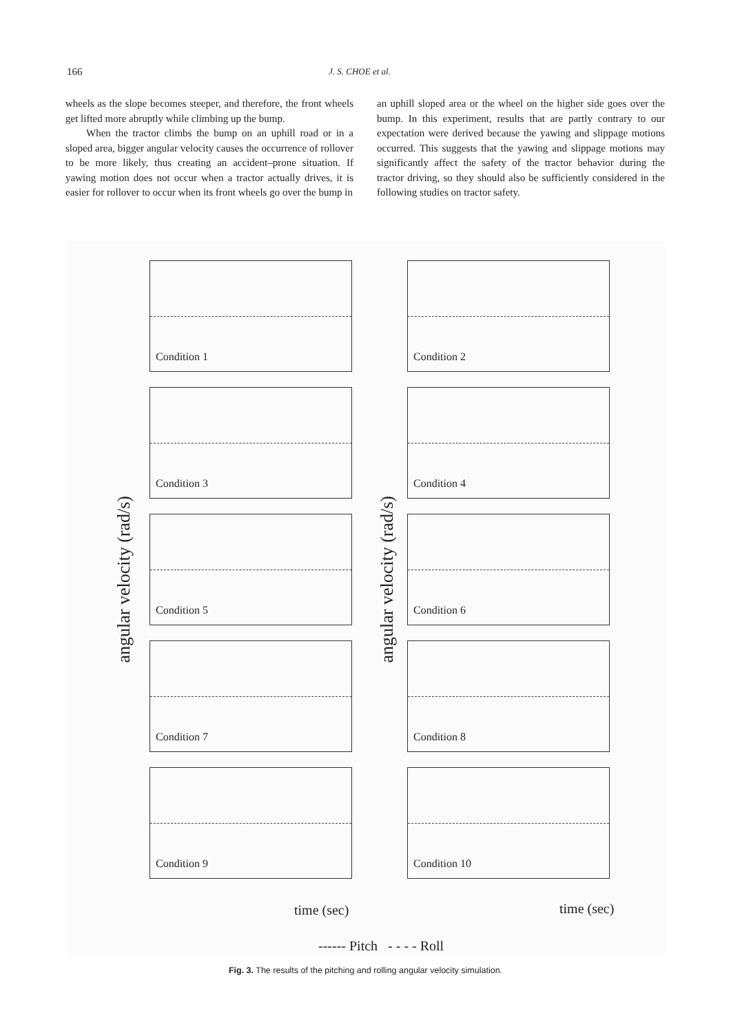166 J. S. CHOE et al.
wheels as the slope becomes steeper, and therefore, the front wheels get lifted more abruptly while climbing up the bump.
When the tractor climbs the bump on an uphill road or in a sloped area, bigger angular velocity causes the occurrence of rollover to be more likely, thus creating an accident–prone situation. If yawing motion does not occur when a tractor actually drives, it is easier for rollover to occur when its front wheels go over the bump in
an uphill sloped area or the wheel on the higher side goes over the bump. In this experiment, results that are partly contrary to our expectation were derived because the yawing and slippage motions occurred. This suggests that the yawing and slippage motions may significantly affect the safety of the tractor behavior during the tractor driving, so they should also be sufficiently considered in the following studies on tractor safety.
angular velocity (rad/s)
angular velocity (rad/s)
Condition 1
Condition 2
Condition 3
Condition 4
Condition 5
Condition 6
Condition 7
Condition 8
Condition 9
Condition 10
time (sec) time (sec)
------ Pitch - - - - Roll
Fig. 3. The results of the pitching and rolling angular velocity simulation.